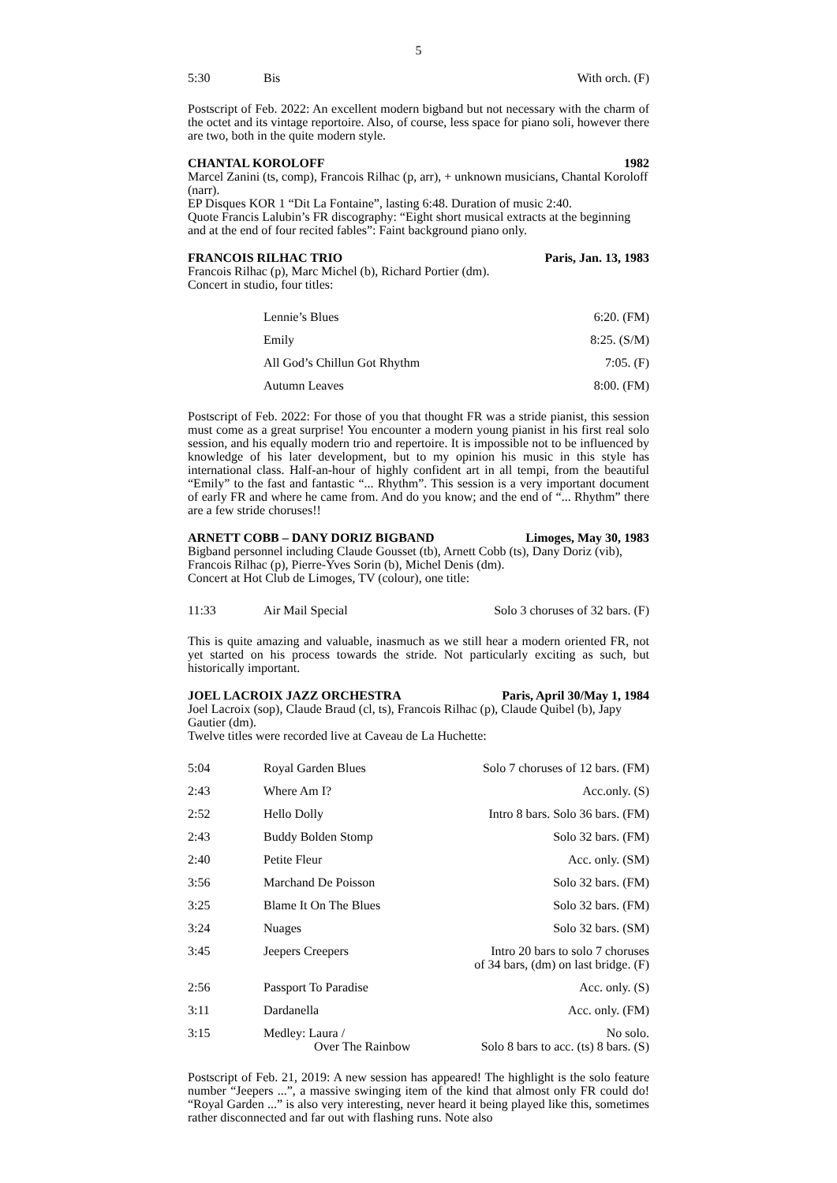5
| 5:30 | Bis | With orch. (F) |
Postscript of Feb. 2022: An excellent modern bigband but not necessary with the charm of the octet and its vintage reportoire. Also, of course, less space for piano soli, however there are two, both in the quite modern style.
CHANTAL KOROLOFF 1982
Marcel Zanini (ts, comp), Francois Rilhac (p, arr), + unknown musicians, Chantal Koroloff (narr).
EP Disques KOR 1 “Dit La Fontaine”, lasting 6:48. Duration of music 2:40.
Quote Francis Lalubin’s FR discography: “Eight short musical extracts at the beginning and at the end of four recited fables”: Faint background piano only.
FRANCOIS RILHAC TRIO Paris, Jan. 13, 1983
Francois Rilhac (p), Marc Michel (b), Richard Portier (dm).
Concert in studio, four titles:
| | Lennie’s Blues | 6:20. (FM) |
| | Emily | 8:25. (S/M) |
| | All God’s Chillun Got Rhythm | 7:05. (F) |
| | Autumn Leaves | 8:00. (FM) |
Postscript of Feb. 2022: For those of you that thought FR was a stride pianist, this session must come as a great surprise! You encounter a modern young pianist in his first real solo session, and his equally modern trio and repertoire. It is impossible not to be influenced by knowledge of his later development, but to my opinion his music in this style has international class. Half-an-hour of highly confident art in all tempi, from the beautiful “Emily” to the fast and fantastic “... Rhythm”. This session is a very important document of early FR and where he came from. And do you know; and the end of “... Rhythm” there are a few stride choruses!!
ARNETT COBB – DANY DORIZ BIGBAND Limoges, May 30, 1983
Bigband personnel including Claude Gousset (tb), Arnett Cobb (ts), Dany Doriz (vib), Francois Rilhac (p), Pierre-Yves Sorin (b), Michel Denis (dm).
Concert at Hot Club de Limoges, TV (colour), one title:
| 11:33 | Air Mail Special | Solo 3 choruses of 32 bars. (F) |
This is quite amazing and valuable, inasmuch as we still hear a modern oriented FR, not yet started on his process towards the stride. Not particularly exciting as such, but historically important.
JOEL LACROIX JAZZ ORCHESTRA Paris, April 30/May 1, 1984
Joel Lacroix (sop), Claude Braud (cl, ts), Francois Rilhac (p), Claude Quibel (b), Japy Gautier (dm).
Twelve titles were recorded live at Caveau de La Huchette:
| 5:04 | Royal Garden Blues | Solo 7 choruses of 12 bars. (FM) |
| 2:43 | Where Am I? | Acc.only. (S) |
| 2:52 | Hello Dolly | Intro 8 bars. Solo 36 bars. (FM) |
| 2:43 | Buddy Bolden Stomp | Solo 32 bars. (FM) |
| 2:40 | Petite Fleur | Acc. only. (SM) |
| 3:56 | Marchand De Poisson | Solo 32 bars. (FM) |
| 3:25 | Blame It On The Blues | Solo 32 bars. (FM) |
| 3:24 | Nuages | Solo 32 bars. (SM) |
| 3:45 | Jeepers Creepers | Intro 20 bars to solo 7 choruses of 34 bars, (dm) on last bridge. (F) |
| 2:56 | Passport To Paradise | Acc. only. (S) |
| 3:11 | Dardanella | Acc. only. (FM) |
| 3:15 | Medley: Laura / Over The Rainbow | No solo. Solo 8 bars to acc. (ts) 8 bars. (S) |
Postscript of Feb. 21, 2019: A new session has appeared! The highlight is the solo feature number “Jeepers ...”, a massive swinging item of the kind that almost only FR could do! “Royal Garden ...” is also very interesting, never heard it being played like this, sometimes rather disconnected and far out with flashing runs. Note also